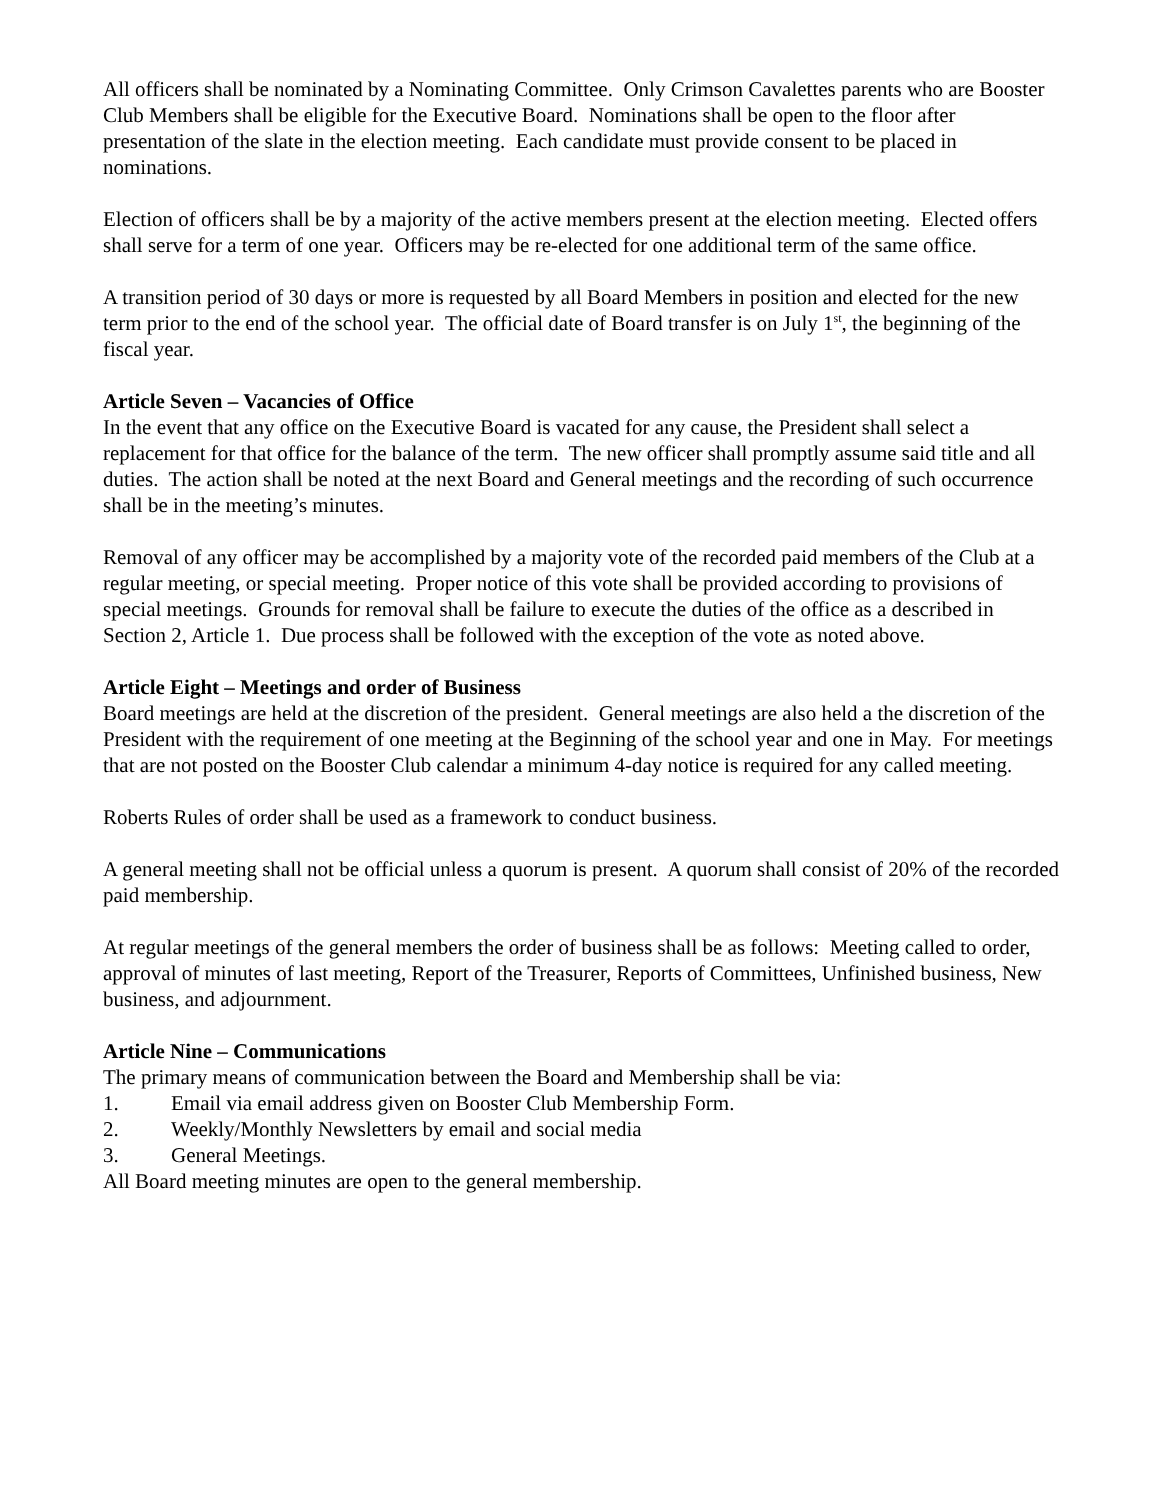All officers shall be nominated by a Nominating Committee. Only Crimson Cavalettes parents who are Booster Club Members shall be eligible for the Executive Board. Nominations shall be open to the floor after presentation of the slate in the election meeting. Each candidate must provide consent to be placed in nominations.
Election of officers shall be by a majority of the active members present at the election meeting. Elected offers shall serve for a term of one year. Officers may be re-elected for one additional term of the same office.
A transition period of 30 days or more is requested by all Board Members in position and elected for the new term prior to the end of the school year. The official date of Board transfer is on July 1<sup>st</sup>, the beginning of the fiscal year.
Article Seven – Vacancies of Office
In the event that any office on the Executive Board is vacated for any cause, the President shall select a replacement for that office for the balance of the term. The new officer shall promptly assume said title and all duties. The action shall be noted at the next Board and General meetings and the recording of such occurrence shall be in the meeting’s minutes.
Removal of any officer may be accomplished by a majority vote of the recorded paid members of the Club at a regular meeting, or special meeting. Proper notice of this vote shall be provided according to provisions of special meetings. Grounds for removal shall be failure to execute the duties of the office as a described in Section 2, Article 1. Due process shall be followed with the exception of the vote as noted above.
Article Eight – Meetings and order of Business
Board meetings are held at the discretion of the president. General meetings are also held a the discretion of the President with the requirement of one meeting at the Beginning of the school year and one in May. For meetings that are not posted on the Booster Club calendar a minimum 4-day notice is required for any called meeting.
Roberts Rules of order shall be used as a framework to conduct business.
A general meeting shall not be official unless a quorum is present. A quorum shall consist of 20% of the recorded paid membership.
At regular meetings of the general members the order of business shall be as follows: Meeting called to order, approval of minutes of last meeting, Report of the Treasurer, Reports of Committees, Unfinished business, New business, and adjournment.
Article Nine – Communications
The primary means of communication between the Board and Membership shall be via:
1. Email via email address given on Booster Club Membership Form.
2. Weekly/Monthly Newsletters by email and social media
3. General Meetings.
All Board meeting minutes are open to the general membership.